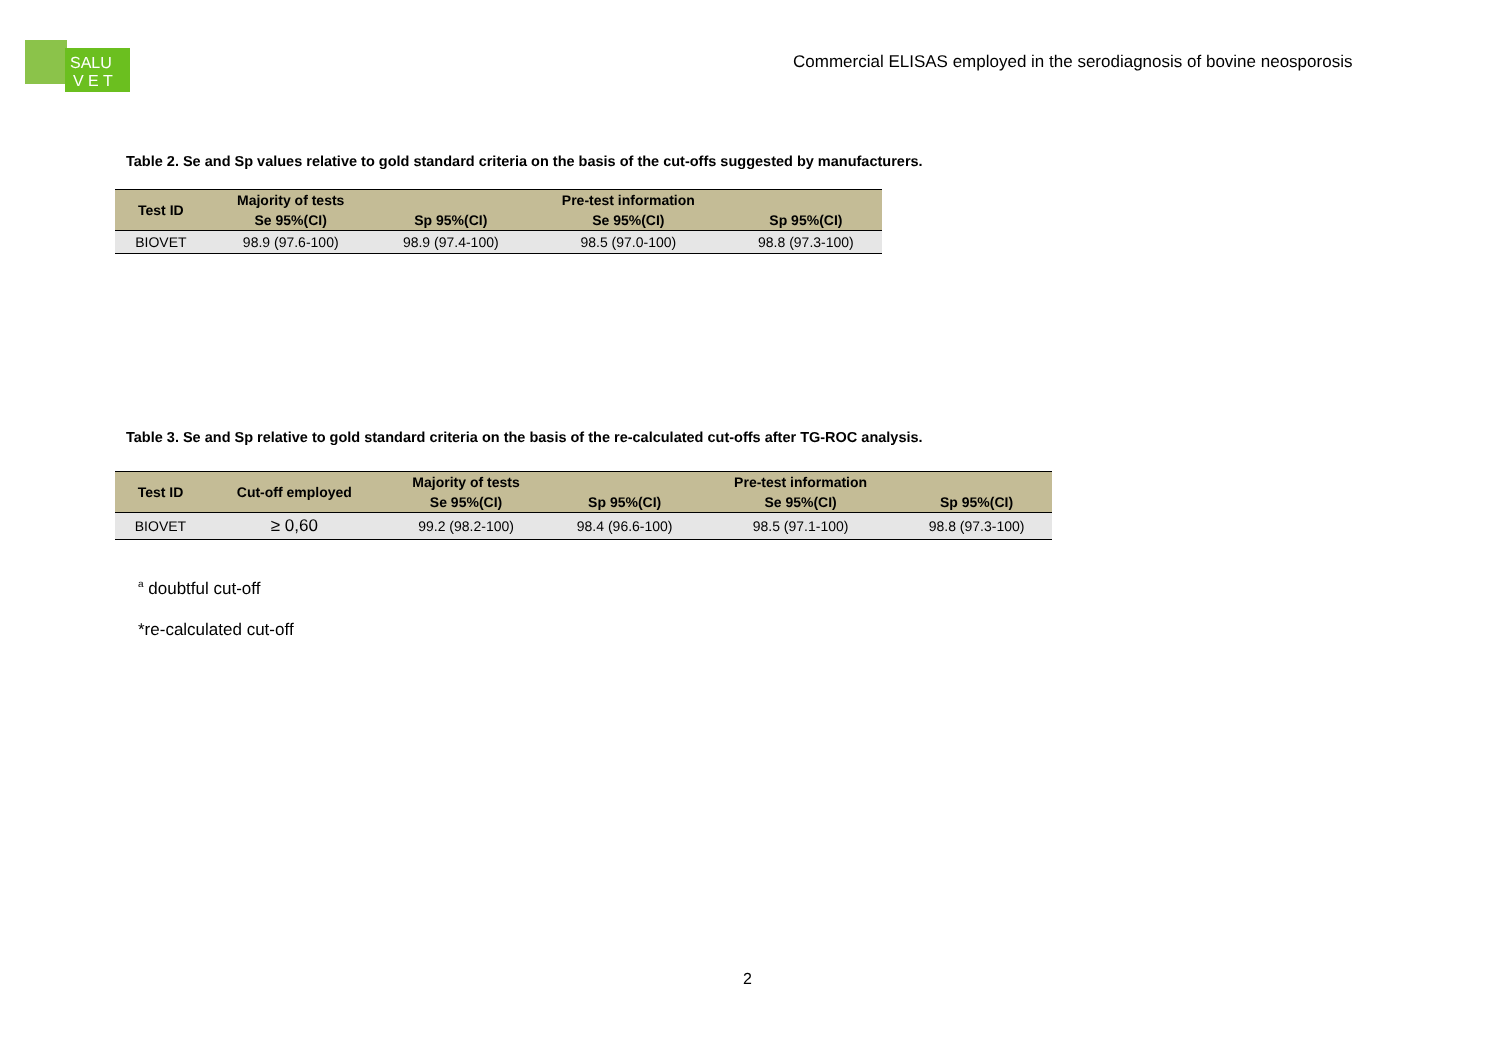SALU
V E T
Commercial ELISAS employed in the serodiagnosis of bovine neosporosis
Table 2. Se and Sp values relative to gold standard criteria on the basis of the cut-offs suggested by manufacturers.
| Test ID | Majority of tests | | Pre-test information | |
| --- | --- | --- | --- | --- |
| | Se 95%(CI) | Sp 95%(CI) | Se 95%(CI) | Sp 95%(CI) |
| BIOVET | 98.9 (97.6-100) | 98.9 (97.4-100) | 98.5 (97.0-100) | 98.8 (97.3-100) |
Table 3. Se and Sp relative to gold standard criteria on the basis of the re-calculated cut-offs after TG-ROC analysis.
| Test ID | Cut-off employed | Majority of tests | | Pre-test information | |
| --- | --- | --- | --- | --- | --- |
| | | Se 95%(CI) | Sp 95%(CI) | Se 95%(CI) | Sp 95%(CI) |
| BIOVET | ≥ 0,60 | 99.2 (98.2-100) | 98.4 (96.6-100) | 98.5 (97.1-100) | 98.8 (97.3-100) |
<sup>a</sup> doubtful cut-off
*re-calculated cut-off
2